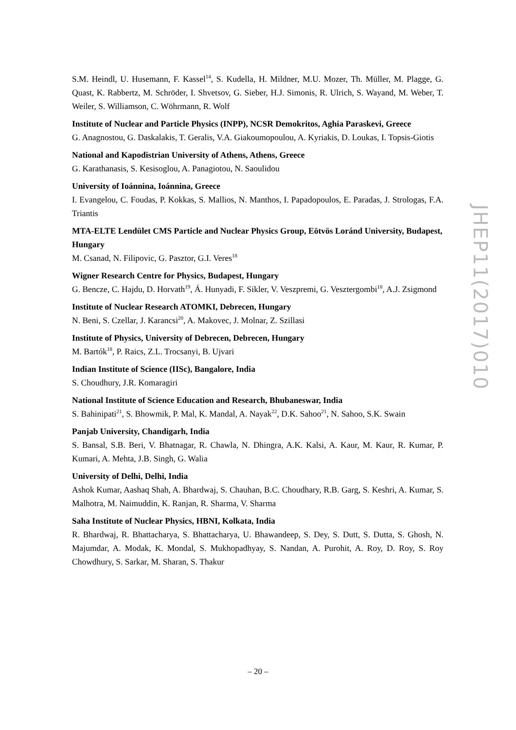S.M. Heindl, U. Husemann, F. Kassel<sup>14</sup>, S. Kudella, H. Mildner, M.U. Mozer, Th. Müller, M. Plagge, G. Quast, K. Rabbertz, M. Schröder, I. Shvetsov, G. Sieber, H.J. Simonis, R. Ulrich, S. Wayand, M. Weber, T. Weiler, S. Williamson, C. Wöhrmann, R. Wolf
Institute of Nuclear and Particle Physics (INPP), NCSR Demokritos, Aghia Paraskevi, Greece
G. Anagnostou, G. Daskalakis, T. Geralis, V.A. Giakoumopoulou, A. Kyriakis, D. Loukas, I. Topsis-Giotis
National and Kapodistrian University of Athens, Athens, Greece
G. Karathanasis, S. Kesisoglou, A. Panagiotou, N. Saoulidou
University of Ioánnina, Ioánnina, Greece
I. Evangelou, C. Foudas, P. Kokkas, S. Mallios, N. Manthos, I. Papadopoulos, E. Paradas, J. Strologas, F.A. Triantis
MTA-ELTE Lendület CMS Particle and Nuclear Physics Group, Eötvös Loránd University, Budapest, Hungary
M. Csanad, N. Filipovic, G. Pasztor, G.I. Veres<sup>18</sup>
Wigner Research Centre for Physics, Budapest, Hungary
G. Bencze, C. Hajdu, D. Horvath<sup>19</sup>, Á. Hunyadi, F. Sikler, V. Veszpremi, G. Vesztergombi<sup>18</sup>, A.J. Zsigmond
Institute of Nuclear Research ATOMKI, Debrecen, Hungary
N. Beni, S. Czellar, J. Karancsi<sup>20</sup>, A. Makovec, J. Molnar, Z. Szillasi
Institute of Physics, University of Debrecen, Debrecen, Hungary
M. Bartók<sup>18</sup>, P. Raics, Z.L. Trocsanyi, B. Ujvari
Indian Institute of Science (IISc), Bangalore, India
S. Choudhury, J.R. Komaragiri
National Institute of Science Education and Research, Bhubaneswar, India
S. Bahinipati<sup>21</sup>, S. Bhowmik, P. Mal, K. Mandal, A. Nayak<sup>22</sup>, D.K. Sahoo<sup>21</sup>, N. Sahoo, S.K. Swain
Panjab University, Chandigarh, India
S. Bansal, S.B. Beri, V. Bhatnagar, R. Chawla, N. Dhingra, A.K. Kalsi, A. Kaur, M. Kaur, R. Kumar, P. Kumari, A. Mehta, J.B. Singh, G. Walia
University of Delhi, Delhi, India
Ashok Kumar, Aashaq Shah, A. Bhardwaj, S. Chauhan, B.C. Choudhary, R.B. Garg, S. Keshri, A. Kumar, S. Malhotra, M. Naimuddin, K. Ranjan, R. Sharma, V. Sharma
Saha Institute of Nuclear Physics, HBNI, Kolkata, India
R. Bhardwaj, R. Bhattacharya, S. Bhattacharya, U. Bhawandeep, S. Dey, S. Dutt, S. Dutta, S. Ghosh, N. Majumdar, A. Modak, K. Mondal, S. Mukhopadhyay, S. Nandan, A. Purohit, A. Roy, D. Roy, S. Roy Chowdhury, S. Sarkar, M. Sharan, S. Thakur
JHEP11(2017)010
– 20 –